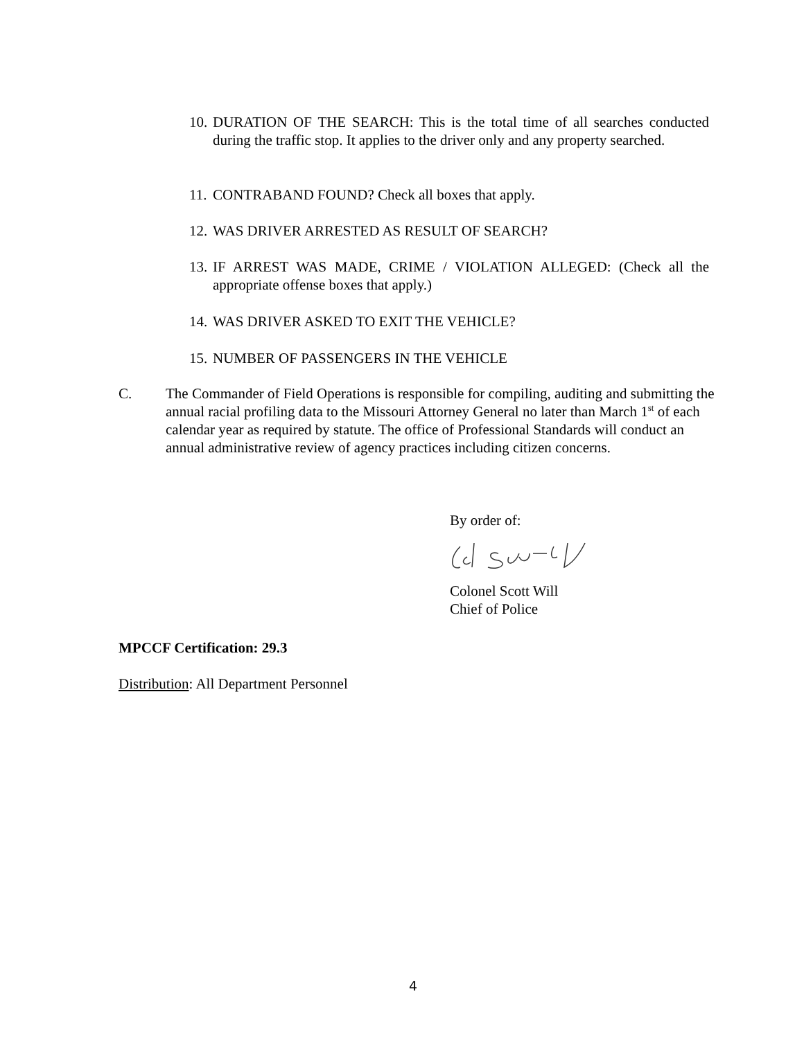10. DURATION OF THE SEARCH: This is the total time of all searches conducted during the traffic stop. It applies to the driver only and any property searched.
11. CONTRABAND FOUND? Check all boxes that apply.
12. WAS DRIVER ARRESTED AS RESULT OF SEARCH?
13. IF ARREST WAS MADE, CRIME / VIOLATION ALLEGED: (Check all the appropriate offense boxes that apply.)
14. WAS DRIVER ASKED TO EXIT THE VEHICLE?
15. NUMBER OF PASSENGERS IN THE VEHICLE
C. The Commander of Field Operations is responsible for compiling, auditing and submitting the annual racial profiling data to the Missouri Attorney General no later than March 1<sup>st</sup> of each calendar year as required by statute. The office of Professional Standards will conduct an annual administrative review of agency practices including citizen concerns.
By order of:
Colonel Scott Will
Chief of Police
MPCCF Certification: 29.3
Distribution: All Department Personnel
4